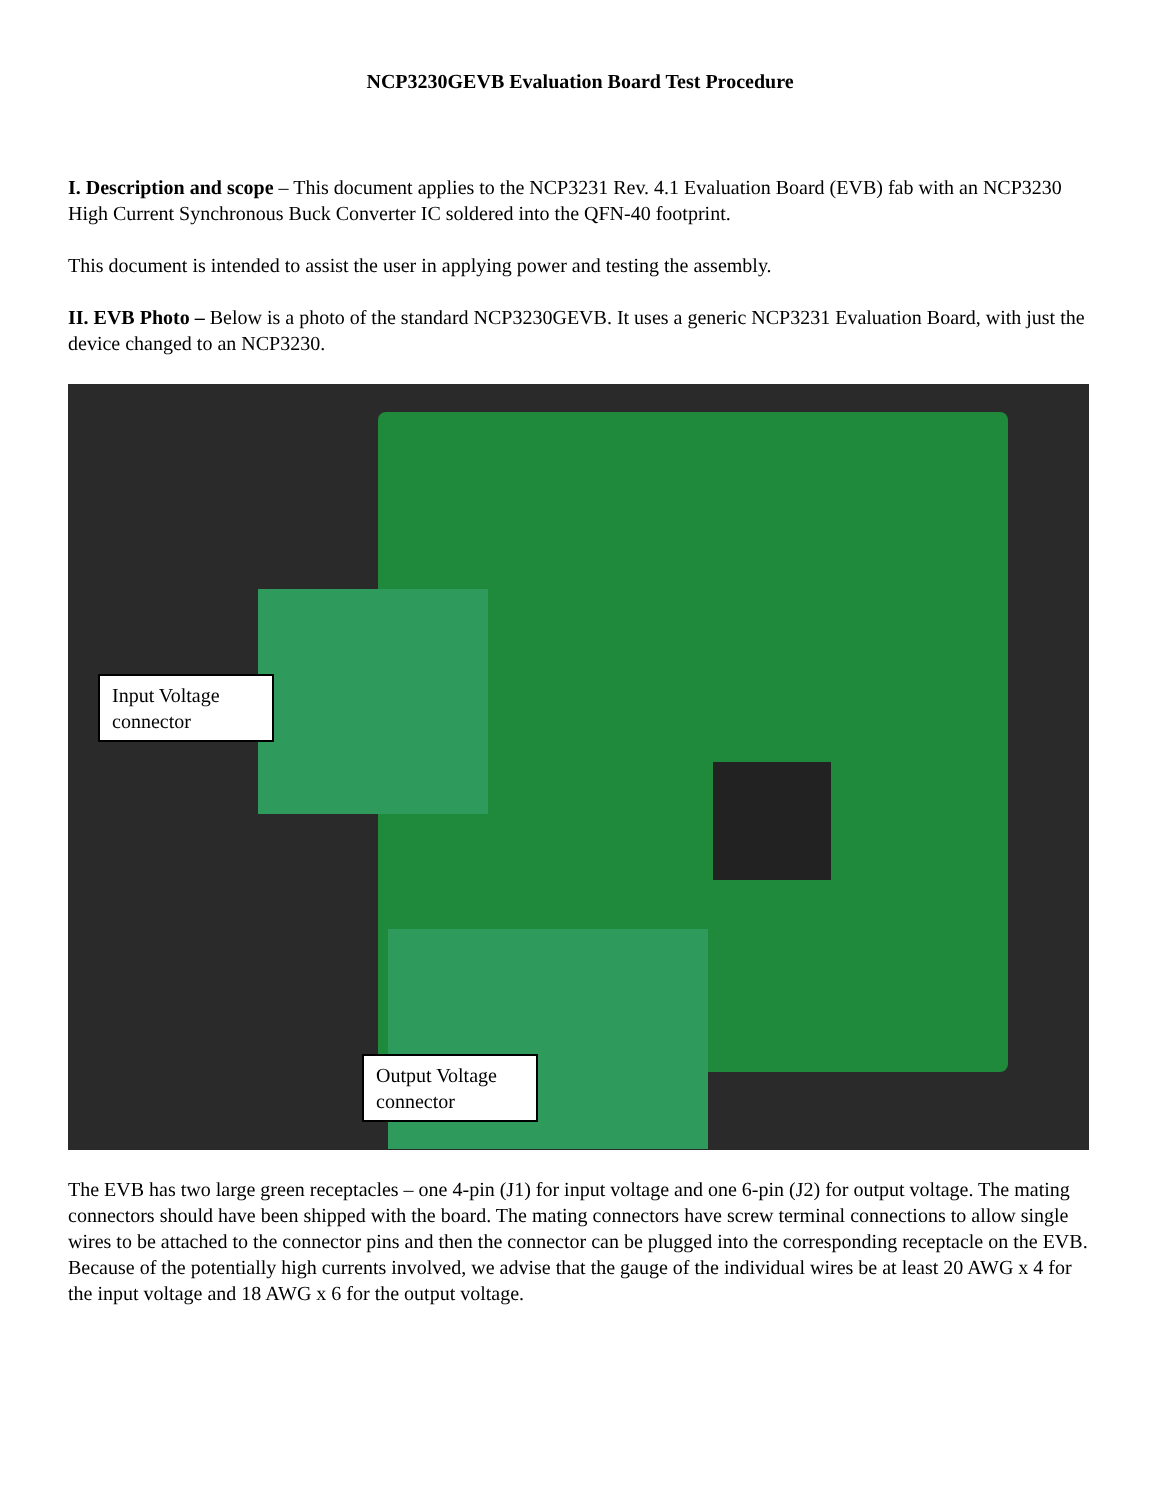NCP3230GEVB Evaluation Board Test Procedure
I. Description and scope – This document applies to the NCP3231 Rev. 4.1 Evaluation Board (EVB) fab with an NCP3230 High Current Synchronous Buck Converter IC soldered into the QFN-40 footprint.
This document is intended to assist the user in applying power and testing the assembly.
II. EVB Photo – Below is a photo of the standard NCP3230GEVB. It uses a generic NCP3231 Evaluation Board, with just the device changed to an NCP3230.
Input Voltage connector
Output Voltage connector
The EVB has two large green receptacles – one 4-pin (J1) for input voltage and one 6-pin (J2) for output voltage. The mating connectors should have been shipped with the board. The mating connectors have screw terminal connections to allow single wires to be attached to the connector pins and then the connector can be plugged into the corresponding receptacle on the EVB. Because of the potentially high currents involved, we advise that the gauge of the individual wires be at least 20 AWG x 4 for the input voltage and 18 AWG x 6 for the output voltage.